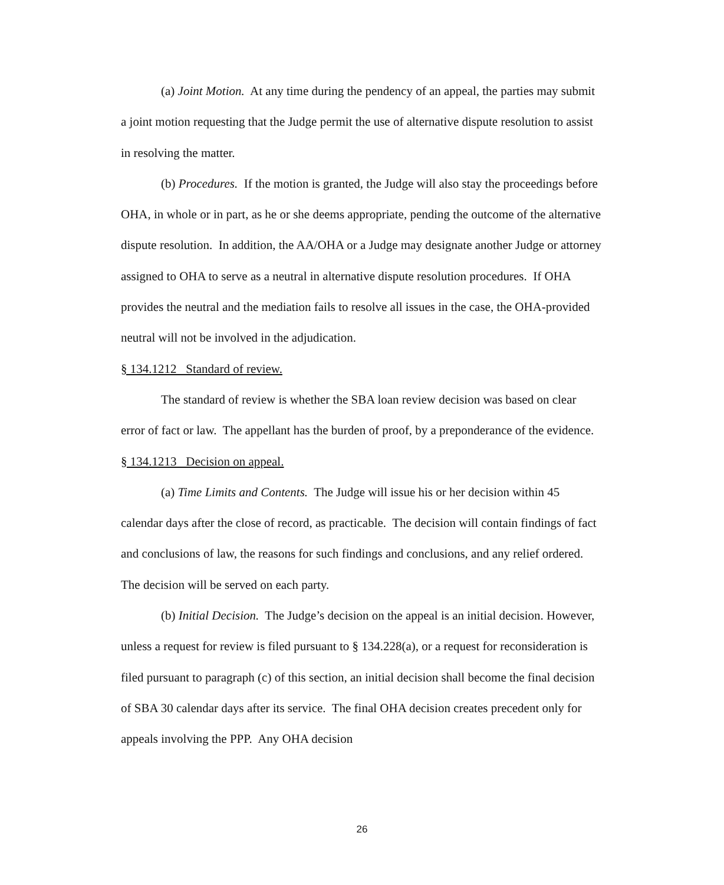(a) Joint Motion. At any time during the pendency of an appeal, the parties may submit a joint motion requesting that the Judge permit the use of alternative dispute resolution to assist in resolving the matter.
(b) Procedures. If the motion is granted, the Judge will also stay the proceedings before OHA, in whole or in part, as he or she deems appropriate, pending the outcome of the alternative dispute resolution. In addition, the AA/OHA or a Judge may designate another Judge or attorney assigned to OHA to serve as a neutral in alternative dispute resolution procedures. If OHA provides the neutral and the mediation fails to resolve all issues in the case, the OHA-provided neutral will not be involved in the adjudication.
§ 134.1212 Standard of review.
The standard of review is whether the SBA loan review decision was based on clear error of fact or law. The appellant has the burden of proof, by a preponderance of the evidence.
§ 134.1213 Decision on appeal.
(a) Time Limits and Contents. The Judge will issue his or her decision within 45 calendar days after the close of record, as practicable. The decision will contain findings of fact and conclusions of law, the reasons for such findings and conclusions, and any relief ordered. The decision will be served on each party.
(b) Initial Decision. The Judge’s decision on the appeal is an initial decision. However, unless a request for review is filed pursuant to § 134.228(a), or a request for reconsideration is filed pursuant to paragraph (c) of this section, an initial decision shall become the final decision of SBA 30 calendar days after its service. The final OHA decision creates precedent only for appeals involving the PPP. Any OHA decision
26